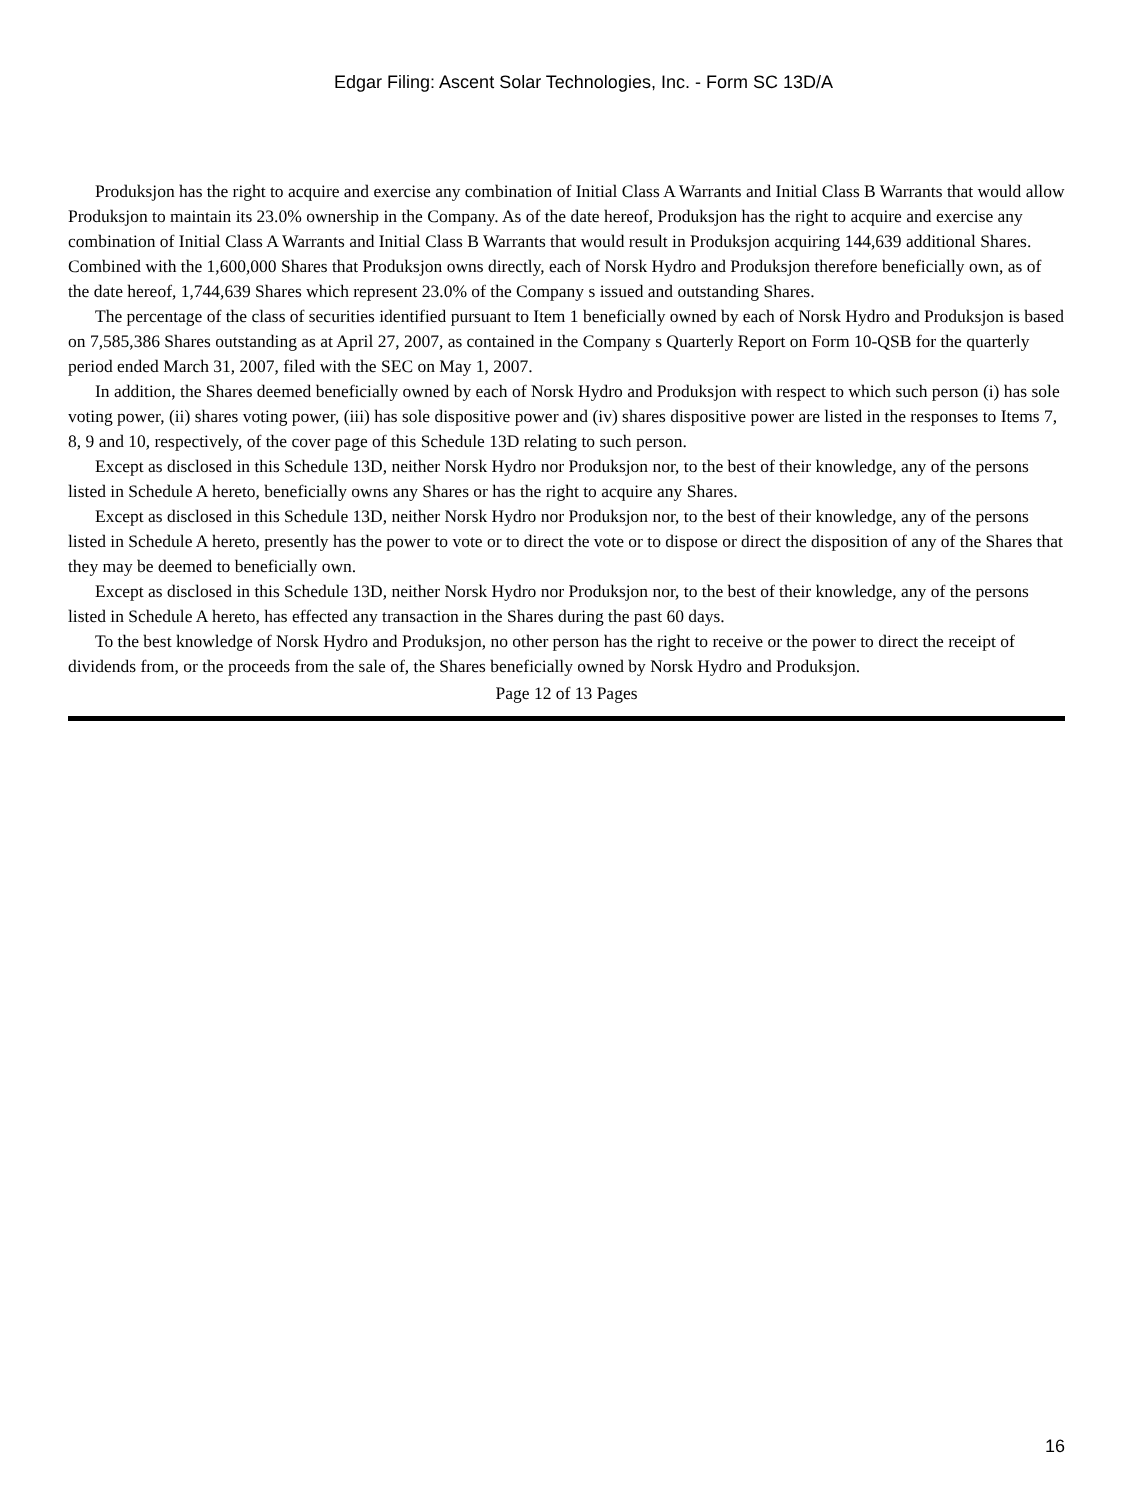Edgar Filing: Ascent Solar Technologies, Inc. - Form SC 13D/A
Produksjon has the right to acquire and exercise any combination of Initial Class A Warrants and Initial Class B Warrants that would allow Produksjon to maintain its 23.0% ownership in the Company. As of the date hereof, Produksjon has the right to acquire and exercise any combination of Initial Class A Warrants and Initial Class B Warrants that would result in Produksjon acquiring 144,639 additional Shares. Combined with the 1,600,000 Shares that Produksjon owns directly, each of Norsk Hydro and Produksjon therefore beneficially own, as of the date hereof, 1,744,639 Shares which represent 23.0% of the Company s issued and outstanding Shares.
The percentage of the class of securities identified pursuant to Item 1 beneficially owned by each of Norsk Hydro and Produksjon is based on 7,585,386 Shares outstanding as at April 27, 2007, as contained in the Company s Quarterly Report on Form 10-QSB for the quarterly period ended March 31, 2007, filed with the SEC on May 1, 2007.
In addition, the Shares deemed beneficially owned by each of Norsk Hydro and Produksjon with respect to which such person (i) has sole voting power, (ii) shares voting power, (iii) has sole dispositive power and (iv) shares dispositive power are listed in the responses to Items 7, 8, 9 and 10, respectively, of the cover page of this Schedule 13D relating to such person.
Except as disclosed in this Schedule 13D, neither Norsk Hydro nor Produksjon nor, to the best of their knowledge, any of the persons listed in Schedule A hereto, beneficially owns any Shares or has the right to acquire any Shares.
Except as disclosed in this Schedule 13D, neither Norsk Hydro nor Produksjon nor, to the best of their knowledge, any of the persons listed in Schedule A hereto, presently has the power to vote or to direct the vote or to dispose or direct the disposition of any of the Shares that they may be deemed to beneficially own.
Except as disclosed in this Schedule 13D, neither Norsk Hydro nor Produksjon nor, to the best of their knowledge, any of the persons listed in Schedule A hereto, has effected any transaction in the Shares during the past 60 days.
To the best knowledge of Norsk Hydro and Produksjon, no other person has the right to receive or the power to direct the receipt of dividends from, or the proceeds from the sale of, the Shares beneficially owned by Norsk Hydro and Produksjon.
Page 12 of 13 Pages
16